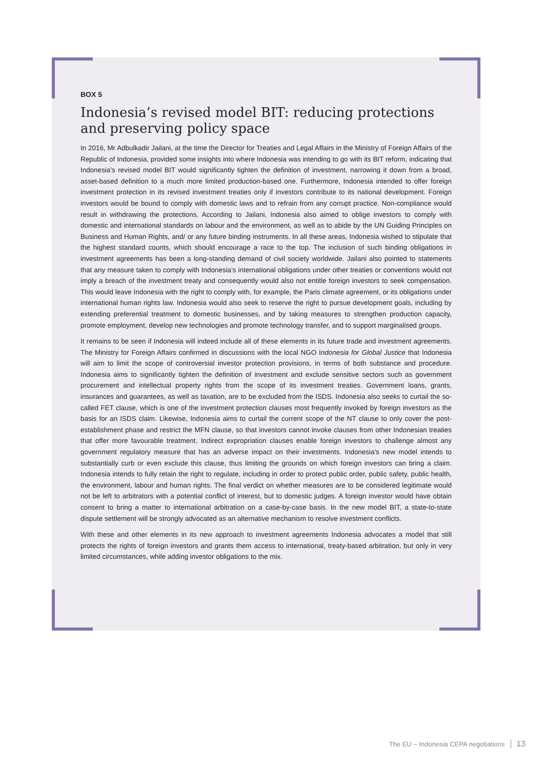BOX 5
Indonesia’s revised model BIT: reducing protections and preserving policy space
In 2016, Mr Adbulkadir Jailani, at the time the Director for Treaties and Legal Affairs in the Ministry of Foreign Affairs of the Republic of Indonesia, provided some insights into where Indonesia was intending to go with its BIT reform, indicating that Indonesia’s revised model BIT would significantly tighten the definition of investment, narrowing it down from a broad, asset-based definition to a much more limited production-based one. Furthermore, Indonesia intended to offer foreign investment protection in its revised investment treaties only if investors contribute to its national development. Foreign investors would be bound to comply with domestic laws and to refrain from any corrupt practice. Non-compliance would result in withdrawing the protections. According to Jailani, Indonesia also aimed to oblige investors to comply with domestic and international standards on labour and the environment, as well as to abide by the UN Guiding Principles on Business and Human Rights, and/ or any future binding instruments. In all these areas, Indonesia wished to stipulate that the highest standard counts, which should encourage a race to the top. The inclusion of such binding obligations in investment agreements has been a long-standing demand of civil society worldwide. Jailani also pointed to statements that any measure taken to comply with Indonesia’s international obligations under other treaties or conventions would not imply a breach of the investment treaty and consequently would also not entitle foreign investors to seek compensation. This would leave Indonesia with the right to comply with, for example, the Paris climate agreement, or its obligations under international human rights law. Indonesia would also seek to reserve the right to pursue development goals, including by extending preferential treatment to domestic businesses, and by taking measures to strengthen production capacity, promote employment, develop new technologies and promote technology transfer, and to support marginalised groups.
It remains to be seen if Indonesia will indeed include all of these elements in its future trade and investment agreements. The Ministry for Foreign Affairs confirmed in discussions with the local NGO Indonesia for Global Justice that Indonesia will aim to limit the scope of controversial investor protection provisions, in terms of both substance and procedure. Indonesia aims to significantly tighten the definition of investment and exclude sensitive sectors such as government procurement and intellectual property rights from the scope of its investment treaties. Government loans, grants, insurances and guarantees, as well as taxation, are to be excluded from the ISDS. Indonesia also seeks to curtail the so-called FET clause, which is one of the investment protection clauses most frequently invoked by foreign investors as the basis for an ISDS claim. Likewise, Indonesia aims to curtail the current scope of the NT clause to only cover the post-establishment phase and restrict the MFN clause, so that investors cannot invoke clauses from other Indonesian treaties that offer more favourable treatment. Indirect expropriation clauses enable foreign investors to challenge almost any government regulatory measure that has an adverse impact on their investments. Indonesia’s new model intends to substantially curb or even exclude this clause, thus limiting the grounds on which foreign investors can bring a claim. Indonesia intends to fully retain the right to regulate, including in order to protect public order, public safety, public health, the environment, labour and human rights. The final verdict on whether measures are to be considered legitimate would not be left to arbitrators with a potential conflict of interest, but to domestic judges. A foreign investor would have obtain consent to bring a matter to international arbitration on a case-by-case basis. In the new model BIT, a state-to-state dispute settlement will be strongly advocated as an alternative mechanism to resolve investment conflicts.
With these and other elements in its new approach to investment agreements Indonesia advocates a model that still protects the rights of foreign investors and grants them access to international, treaty-based arbitration, but only in very limited circumstances, while adding investor obligations to the mix.
The EU – Indonesia CEPA negotiations 13